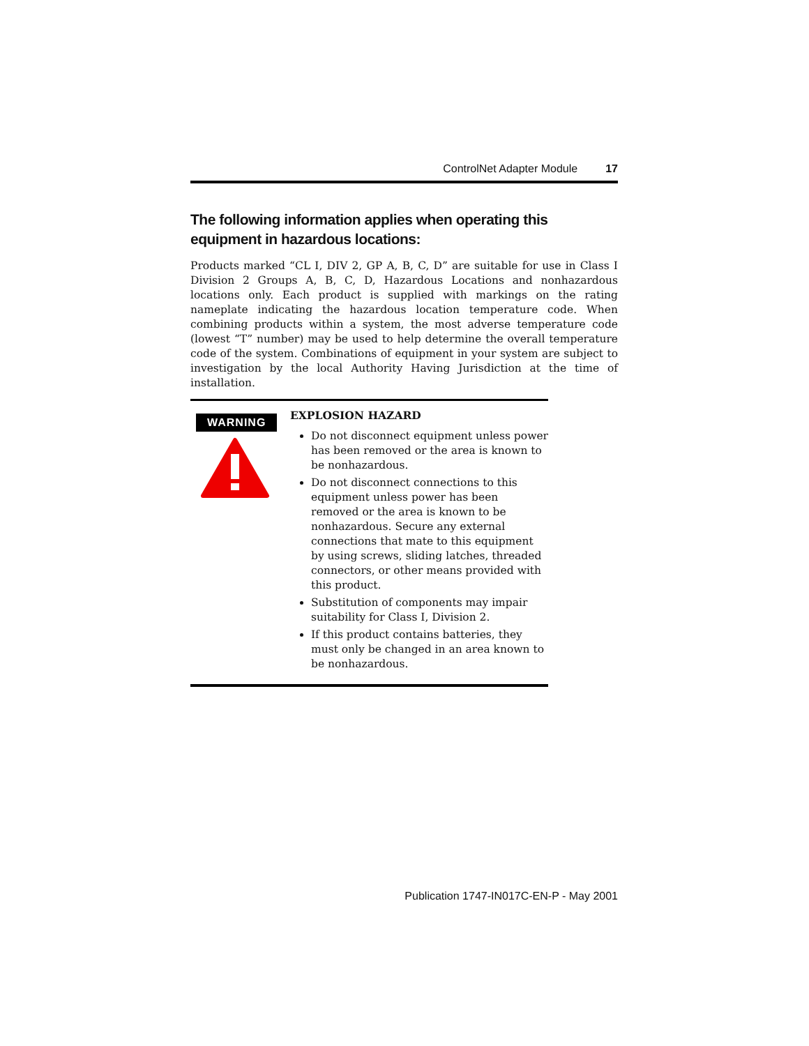ControlNet Adapter Module 17
The following information applies when operating this equipment in hazardous locations:
Products marked “CL I, DIV 2, GP A, B, C, D” are suitable for use in Class I Division 2 Groups A, B, C, D, Hazardous Locations and nonhazardous locations only. Each product is supplied with markings on the rating nameplate indicating the hazardous location temperature code. When combining products within a system, the most adverse temperature code (lowest “T” number) may be used to help determine the overall temperature code of the system. Combinations of equipment in your system are subject to investigation by the local Authority Having Jurisdiction at the time of installation.
WARNING
EXPLOSION HAZARD
Do not disconnect equipment unless power has been removed or the area is known to be nonhazardous.
Do not disconnect connections to this equipment unless power has been removed or the area is known to be nonhazardous. Secure any external connections that mate to this equipment by using screws, sliding latches, threaded connectors, or other means provided with this product.
Substitution of components may impair suitability for Class I, Division 2.
If this product contains batteries, they must only be changed in an area known to be nonhazardous.
Publication 1747-IN017C-EN-P - May 2001